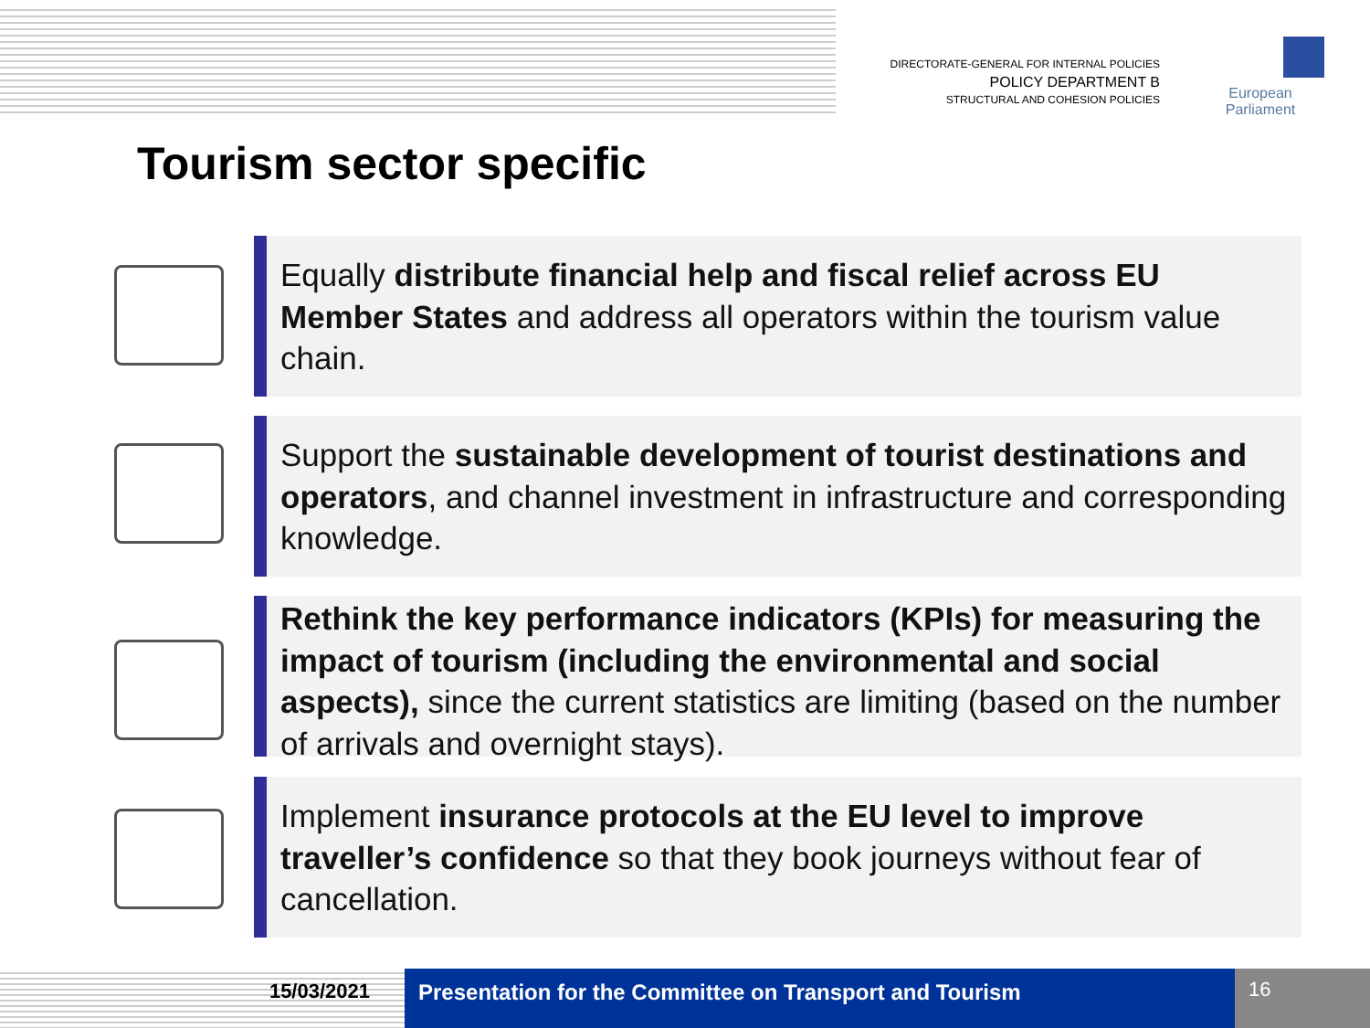DIRECTORATE-GENERAL FOR INTERNAL POLICIES
POLICY DEPARTMENT B
STRUCTURAL AND COHESION POLICIES
European Parliament
Tourism sector specific
Equally distribute financial help and fiscal relief across EU Member States and address all operators within the tourism value chain.
Support the sustainable development of tourist destinations and operators, and channel investment in infrastructure and corresponding knowledge.
Rethink the key performance indicators (KPIs) for measuring the impact of tourism (including the environmental and social aspects), since the current statistics are limiting (based on the number of arrivals and overnight stays).
Implement insurance protocols at the EU level to improve traveller’s confidence so that they book journeys without fear of cancellation.
15/03/2021 Presentation for the Committee on Transport and Tourism
16